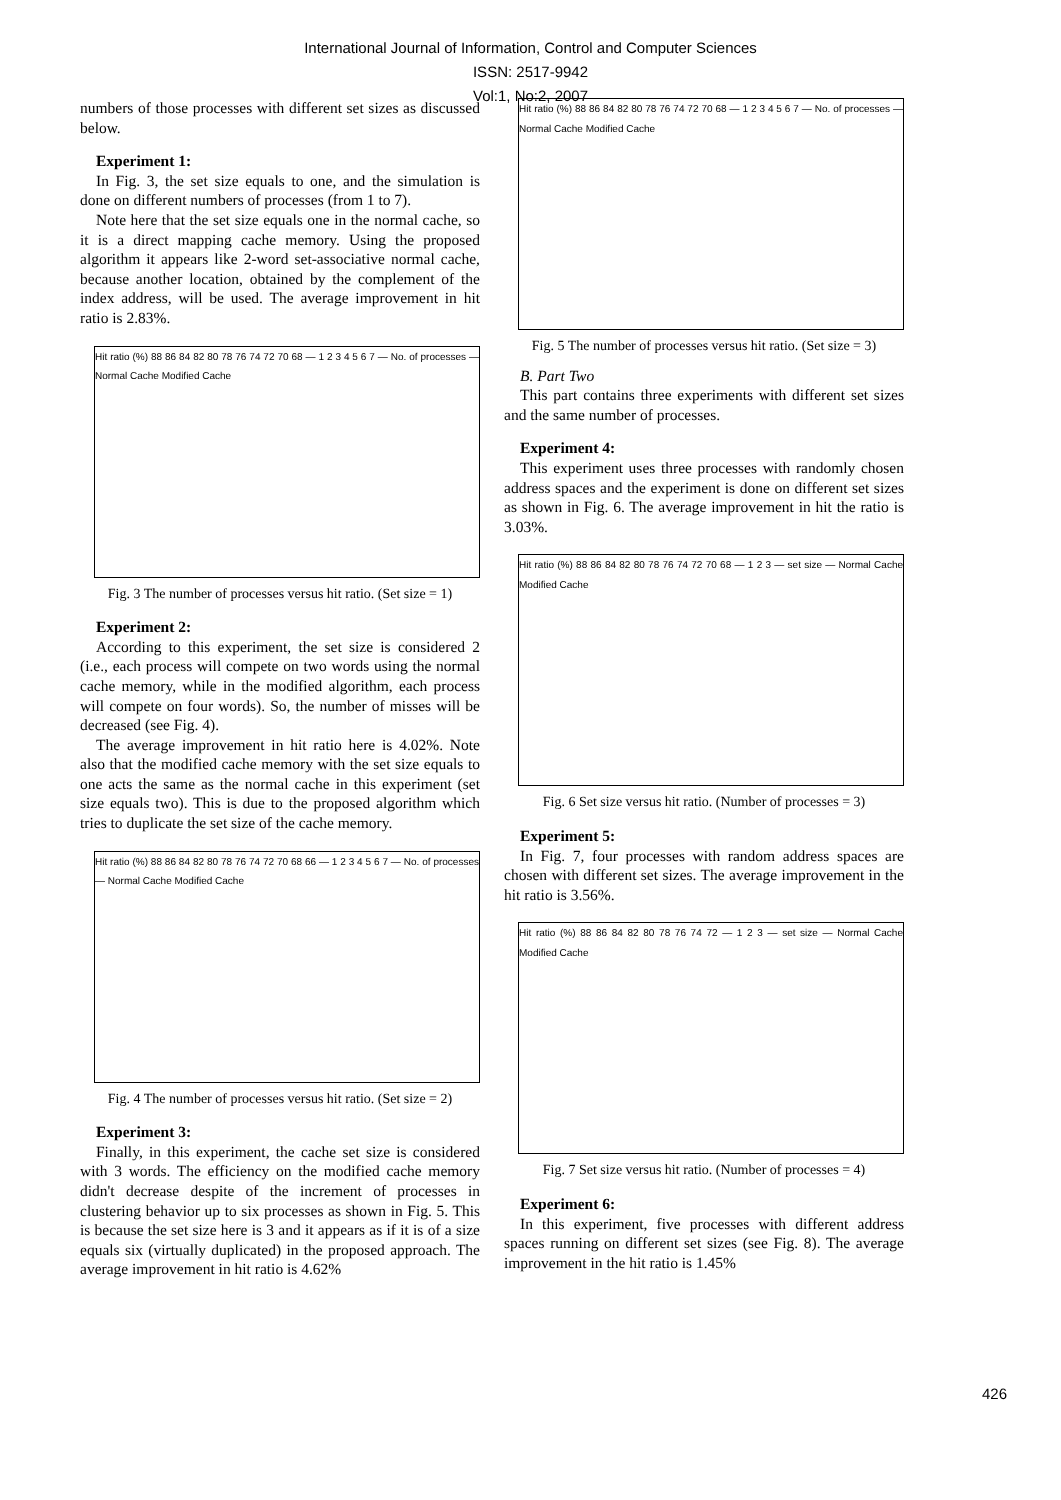International Journal of Information, Control and Computer Sciences
ISSN: 2517-9942
Vol:1, No:2, 2007
numbers of those processes with different set sizes as discussed below.
Experiment 1:
In Fig. 3, the set size equals to one, and the simulation is done on different numbers of processes (from 1 to 7).
Note here that the set size equals one in the normal cache, so it is a direct mapping cache memory. Using the proposed algorithm it appears like 2-word set-associative normal cache, because another location, obtained by the complement of the index address, will be used. The average improvement in hit ratio is 2.83%.
Hit ratio (%) 88 86 84 82 80 78 76 74 72 70 68 — 1 2 3 4 5 6 7 — No. of processes — Normal Cache Modified Cache
Fig. 3 The number of processes versus hit ratio. (Set size = 1)
Experiment 2:
According to this experiment, the set size is considered 2 (i.e., each process will compete on two words using the normal cache memory, while in the modified algorithm, each process will compete on four words). So, the number of misses will be decreased (see Fig. 4).
The average improvement in hit ratio here is 4.02%. Note also that the modified cache memory with the set size equals to one acts the same as the normal cache in this experiment (set size equals two). This is due to the proposed algorithm which tries to duplicate the set size of the cache memory.
Hit ratio (%) 88 86 84 82 80 78 76 74 72 70 68 66 — 1 2 3 4 5 6 7 — No. of processes — Normal Cache Modified Cache
Fig. 4 The number of processes versus hit ratio. (Set size = 2)
Experiment 3:
Finally, in this experiment, the cache set size is considered with 3 words. The efficiency on the modified cache memory didn't decrease despite of the increment of processes in clustering behavior up to six processes as shown in Fig. 5. This is because the set size here is 3 and it appears as if it is of a size equals six (virtually duplicated) in the proposed approach. The average improvement in hit ratio is 4.62%
Hit ratio (%) 88 86 84 82 80 78 76 74 72 70 68 — 1 2 3 4 5 6 7 — No. of processes — Normal Cache Modified Cache
Fig. 5 The number of processes versus hit ratio. (Set size = 3)
B. Part Two
This part contains three experiments with different set sizes and the same number of processes.
Experiment 4:
This experiment uses three processes with randomly chosen address spaces and the experiment is done on different set sizes as shown in Fig. 6. The average improvement in hit the ratio is 3.03%.
Hit ratio (%) 88 86 84 82 80 78 76 74 72 70 68 — 1 2 3 — set size — Normal Cache Modified Cache
Fig. 6 Set size versus hit ratio. (Number of processes = 3)
Experiment 5:
In Fig. 7, four processes with random address spaces are chosen with different set sizes. The average improvement in the hit ratio is 3.56%.
Hit ratio (%) 88 86 84 82 80 78 76 74 72 — 1 2 3 — set size — Normal Cache Modified Cache
Fig. 7 Set size versus hit ratio. (Number of processes = 4)
Experiment 6:
In this experiment, five processes with different address spaces running on different set sizes (see Fig. 8). The average improvement in the hit ratio is 1.45%
426